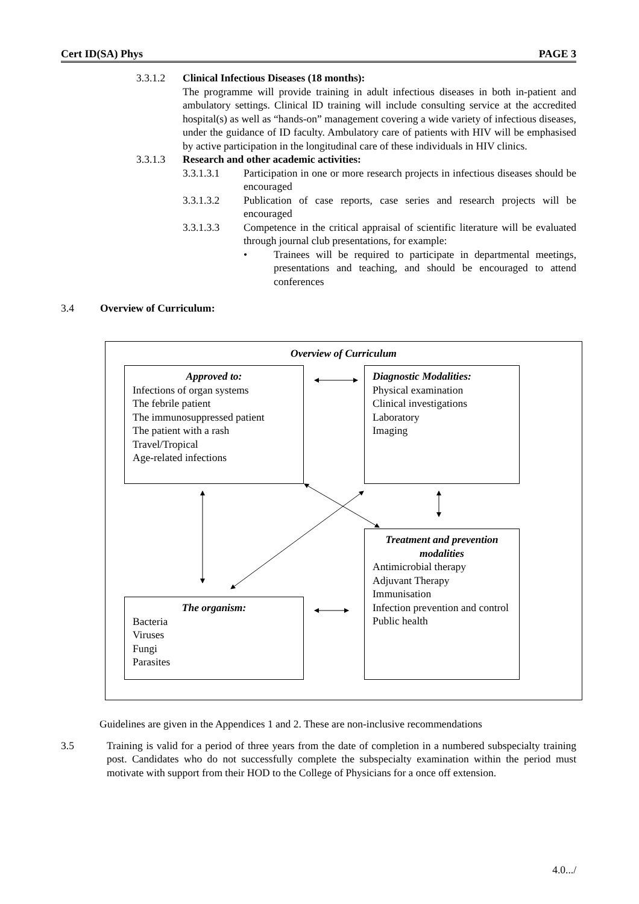Cert ID(SA) Phys PAGE 3
3.3.1.2 Clinical Infectious Diseases (18 months):
The programme will provide training in adult infectious diseases in both in-patient and ambulatory settings. Clinical ID training will include consulting service at the accredited hospital(s) as well as “hands-on” management covering a wide variety of infectious diseases, under the guidance of ID faculty. Ambulatory care of patients with HIV will be emphasised by active participation in the longitudinal care of these individuals in HIV clinics.
3.3.1.3 Research and other academic activities:
3.3.1.3.1 Participation in one or more research projects in infectious diseases should be encouraged
3.3.1.3.2 Publication of case reports, case series and research projects will be encouraged
3.3.1.3.3 Competence in the critical appraisal of scientific literature will be evaluated through journal club presentations, for example:
• Trainees will be required to participate in departmental meetings, presentations and teaching, and should be encouraged to attend conferences
3.4 Overview of Curriculum:
Overview of Curriculum
Approved to:
Infections of organ systems
The febrile patient
The immunosuppressed patient
The patient with a rash
Travel/Tropical
Age-related infections
Diagnostic Modalities:
Physical examination
Clinical investigations
Laboratory
Imaging
Treatment and prevention modalities
Antimicrobial therapy
Adjuvant Therapy
Immunisation
Infection prevention and control
Public health
The organism:
Bacteria
Viruses
Fungi
Parasites
Guidelines are given in the Appendices 1 and 2. These are non-inclusive recommendations
3.5 Training is valid for a period of three years from the date of completion in a numbered subspecialty training post. Candidates who do not successfully complete the subspecialty examination within the period must motivate with support from their HOD to the College of Physicians for a once off extension.
4.0.../